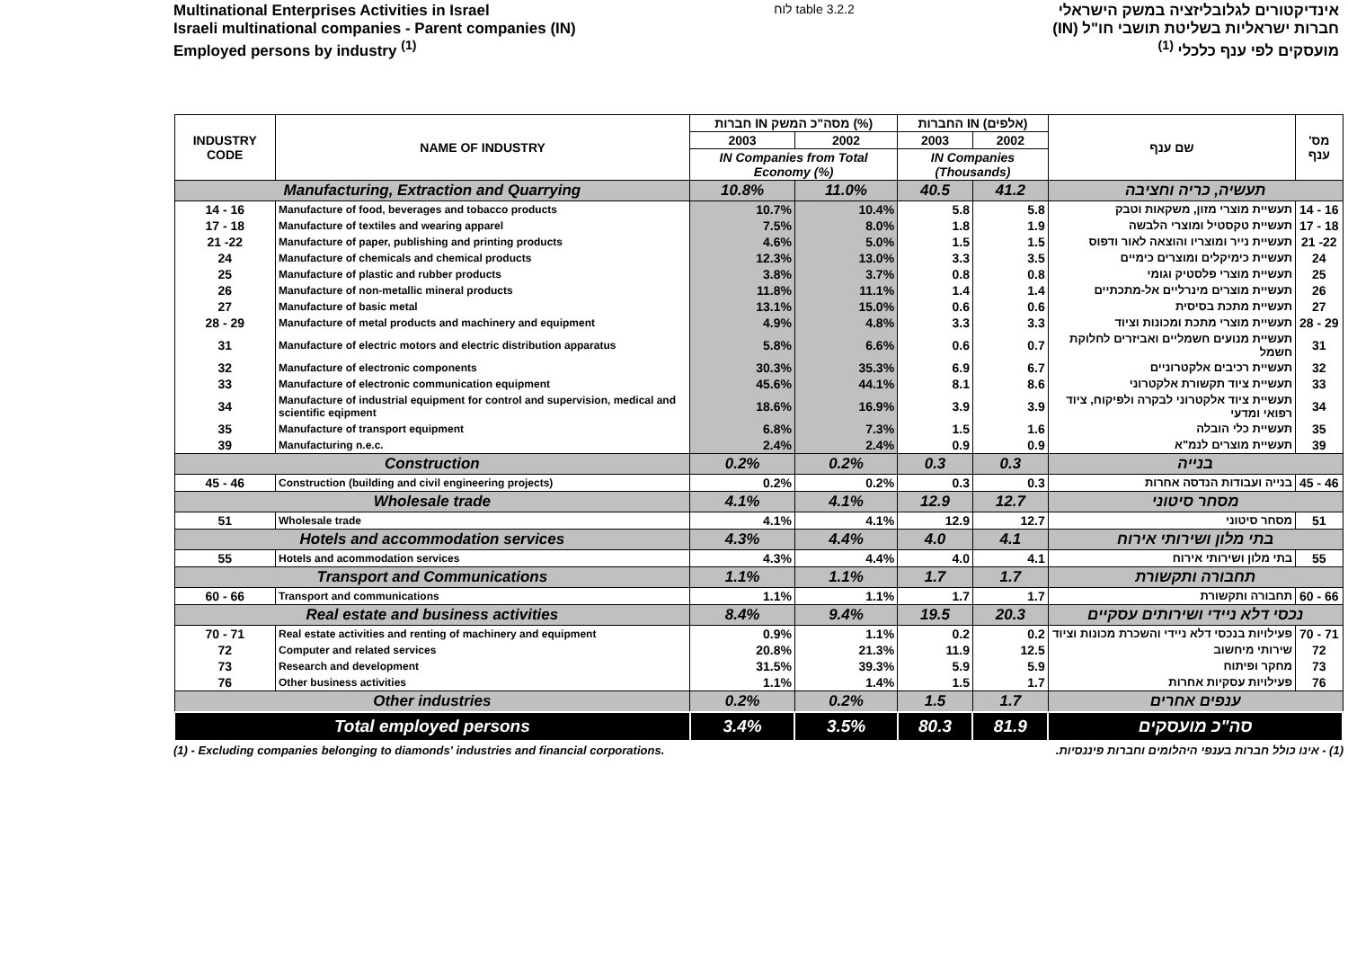Multinational Enterprises Activities in Israel
Israeli multinational companies - Parent companies (IN)
Employed persons by industry <sup>(1)</sup>
לוח table 3.2.2
אינדיקטורים לגלובליזציה במשק הישראלי
חברות ישראליות בשליטת תושבי חו"ל (IN)
מועסקים לפי ענף כלכלי <sup>(1)</sup>
| INDUSTRY CODE | NAME OF INDUSTRY | חברות IN מסה"כ המשק (%) | | החברות IN (אלפים) | | שם ענף | מס' ענף |
| --- | --- | --- | --- | --- | --- | --- | --- |
| | | 2003 | 2002 | 2003 | 2002 | | |
| | | IN Companies from Total Economy (%) | | IN Companies (Thousands) | | | |
| Manufacturing, Extraction and Quarrying | | 10.8% | 11.0% | 40.5 | 41.2 | תעשיה, כריה וחציבה | |
| 14 - 16 | Manufacture of food, beverages and tobacco products | 10.7% | 10.4% | 5.8 | 5.8 | תעשיית מוצרי מזון, משקאות וטבק | 14 - 16 |
| 17 - 18 | Manufacture of textiles and wearing apparel | 7.5% | 8.0% | 1.8 | 1.9 | תעשיית טקסטיל ומוצרי הלבשה | 17 - 18 |
| 21 -22 | Manufacture of paper, publishing and printing products | 4.6% | 5.0% | 1.5 | 1.5 | תעשיית נייר ומוצריו והוצאה לאור ודפוס | 21 -22 |
| 24 | Manufacture of chemicals and chemical products | 12.3% | 13.0% | 3.3 | 3.5 | תעשיית כימיקלים ומוצרים כימיים | 24 |
| 25 | Manufacture of plastic and rubber products | 3.8% | 3.7% | 0.8 | 0.8 | תעשיית מוצרי פלסטיק וגומי | 25 |
| 26 | Manufacture of non-metallic mineral products | 11.8% | 11.1% | 1.4 | 1.4 | תעשיית מוצרים מינרליים אל-מתכתיים | 26 |
| 27 | Manufacture of basic metal | 13.1% | 15.0% | 0.6 | 0.6 | תעשיית מתכת בסיסית | 27 |
| 28 - 29 | Manufacture of metal products and machinery and equipment | 4.9% | 4.8% | 3.3 | 3.3 | תעשיית מוצרי מתכת ומכונות וציוד | 28 - 29 |
| 31 | Manufacture of electric motors and electric distribution apparatus | 5.8% | 6.6% | 0.6 | 0.7 | תעשיית מנועים חשמליים ואביזרים לחלוקת חשמל | 31 |
| 32 | Manufacture of electronic components | 30.3% | 35.3% | 6.9 | 6.7 | תעשיית רכיבים אלקטרוניים | 32 |
| 33 | Manufacture of electronic communication equipment | 45.6% | 44.1% | 8.1 | 8.6 | תעשיית ציוד תקשורת אלקטרוני | 33 |
| 34 | Manufacture of industrial equipment for control and supervision, medical and scientific eqipment | 18.6% | 16.9% | 3.9 | 3.9 | תעשיית ציוד אלקטרוני לבקרה ולפיקוח, ציוד רפואי ומדעי | 34 |
| 35 | Manufacture of transport equipment | 6.8% | 7.3% | 1.5 | 1.6 | תעשיית כלי הובלה | 35 |
| 39 | Manufacturing n.e.c. | 2.4% | 2.4% | 0.9 | 0.9 | תעשיית מוצרים לנמ"א | 39 |
| Construction | | 0.2% | 0.2% | 0.3 | 0.3 | בנייה | |
| 45 - 46 | Construction (building and civil engineering projects) | 0.2% | 0.2% | 0.3 | 0.3 | בנייה ועבודות הנדסה אחרות | 45 - 46 |
| Wholesale trade | | 4.1% | 4.1% | 12.9 | 12.7 | מסחר סיטוני | |
| 51 | Wholesale trade | 4.1% | 4.1% | 12.9 | 12.7 | מסחר סיטוני | 51 |
| Hotels and accommodation services | | 4.3% | 4.4% | 4.0 | 4.1 | בתי מלון ושירותי אירוח | |
| 55 | Hotels and acommodation services | 4.3% | 4.4% | 4.0 | 4.1 | בתי מלון ושירותי אירוח | 55 |
| Transport and Communications | | 1.1% | 1.1% | 1.7 | 1.7 | תחבורה ותקשורת | |
| 60 - 66 | Transport and communications | 1.1% | 1.1% | 1.7 | 1.7 | תחבורה ותקשורת | 60 - 66 |
| Real estate and business activities | | 8.4% | 9.4% | 19.5 | 20.3 | נכסי דלא ניידי ושירותים עסקיים | |
| 70 - 71 | Real estate activities and renting of machinery and equipment | 0.9% | 1.1% | 0.2 | 0.2 | פעילויות בנכסי דלא ניידי והשכרת מכונות וציוד | 70 - 71 |
| 72 | Computer and related services | 20.8% | 21.3% | 11.9 | 12.5 | שירותי מיחשוב | 72 |
| 73 | Research and development | 31.5% | 39.3% | 5.9 | 5.9 | מחקר ופיתוח | 73 |
| 76 | Other business activities | 1.1% | 1.4% | 1.5 | 1.7 | פעילויות עסקיות אחרות | 76 |
| Other industries | | 0.2% | 0.2% | 1.5 | 1.7 | ענפים אחרים | |
| Total employed persons | | 3.4% | 3.5% | 80.3 | 81.9 | סה"כ מועסקים | |
(1) - Excluding companies belonging to diamonds' industries and financial corporations.
(1) - אינו כולל חברות בענפי היהלומים וחברות פיננסיות.